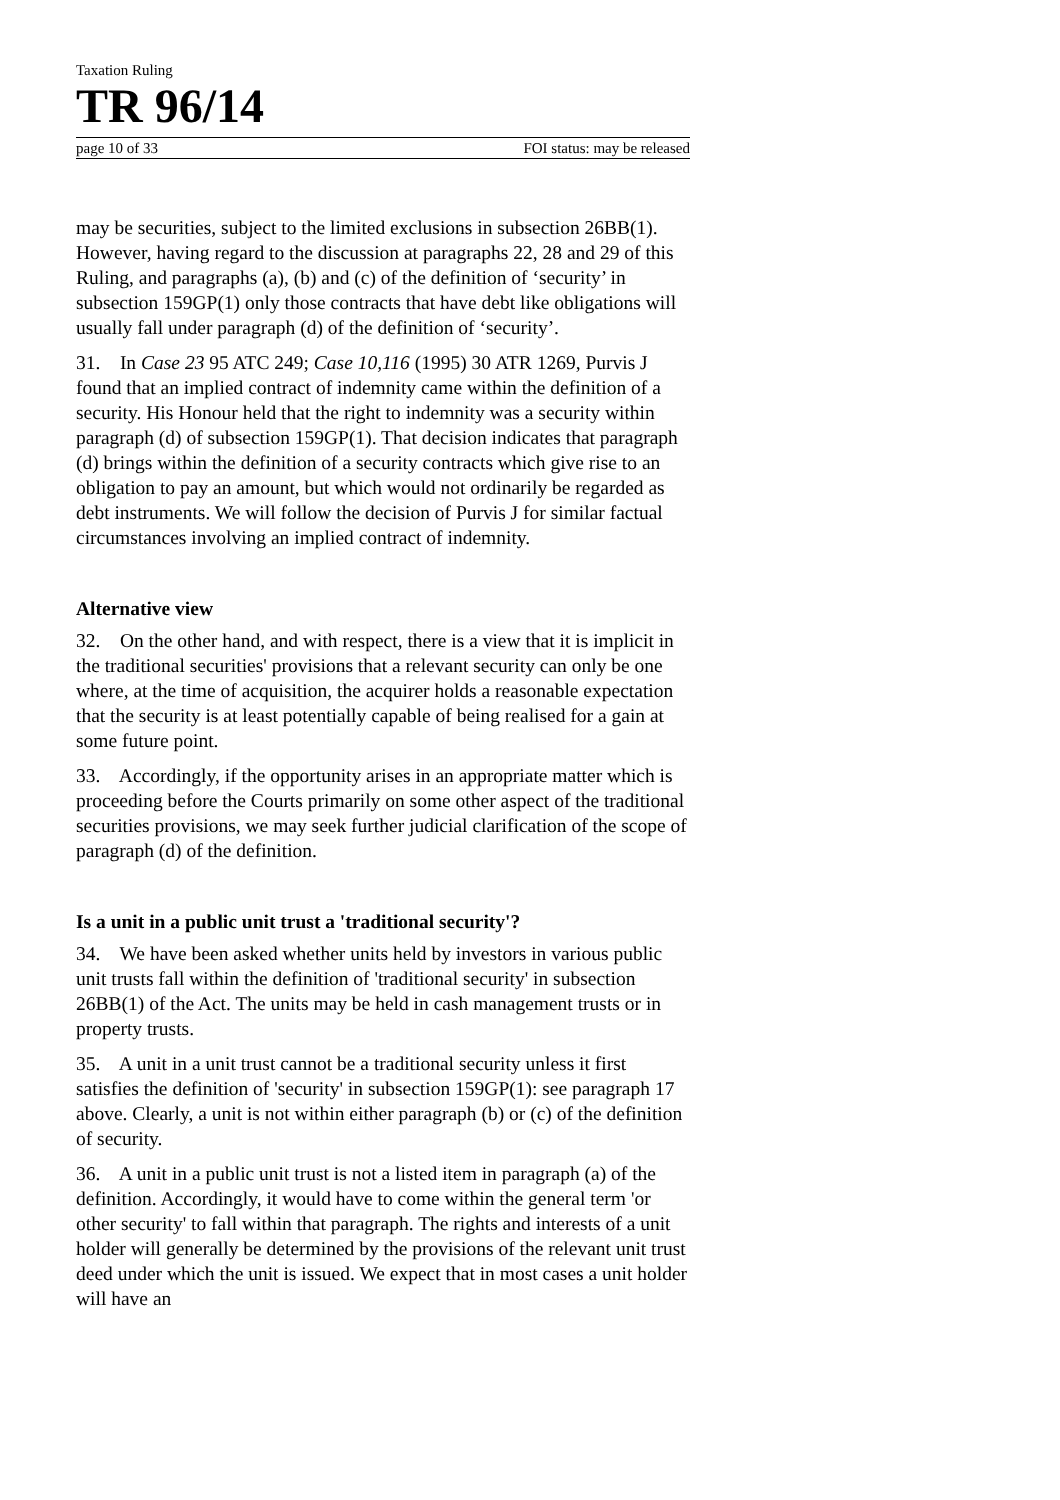Taxation Ruling
TR 96/14
page 10 of 33 FOI status: may be released
may be securities, subject to the limited exclusions in subsection 26BB(1). However, having regard to the discussion at paragraphs 22, 28 and 29 of this Ruling, and paragraphs (a), (b) and (c) of the definition of ‘security’ in subsection 159GP(1) only those contracts that have debt like obligations will usually fall under paragraph (d) of the definition of ‘security’.
31. In Case 23 95 ATC 249; Case 10,116 (1995) 30 ATR 1269, Purvis J found that an implied contract of indemnity came within the definition of a security. His Honour held that the right to indemnity was a security within paragraph (d) of subsection 159GP(1). That decision indicates that paragraph (d) brings within the definition of a security contracts which give rise to an obligation to pay an amount, but which would not ordinarily be regarded as debt instruments. We will follow the decision of Purvis J for similar factual circumstances involving an implied contract of indemnity.
Alternative view
32. On the other hand, and with respect, there is a view that it is implicit in the traditional securities' provisions that a relevant security can only be one where, at the time of acquisition, the acquirer holds a reasonable expectation that the security is at least potentially capable of being realised for a gain at some future point.
33. Accordingly, if the opportunity arises in an appropriate matter which is proceeding before the Courts primarily on some other aspect of the traditional securities provisions, we may seek further judicial clarification of the scope of paragraph (d) of the definition.
Is a unit in a public unit trust a 'traditional security'?
34. We have been asked whether units held by investors in various public unit trusts fall within the definition of 'traditional security' in subsection 26BB(1) of the Act. The units may be held in cash management trusts or in property trusts.
35. A unit in a unit trust cannot be a traditional security unless it first satisfies the definition of 'security' in subsection 159GP(1): see paragraph 17 above. Clearly, a unit is not within either paragraph (b) or (c) of the definition of security.
36. A unit in a public unit trust is not a listed item in paragraph (a) of the definition. Accordingly, it would have to come within the general term 'or other security' to fall within that paragraph. The rights and interests of a unit holder will generally be determined by the provisions of the relevant unit trust deed under which the unit is issued. We expect that in most cases a unit holder will have an